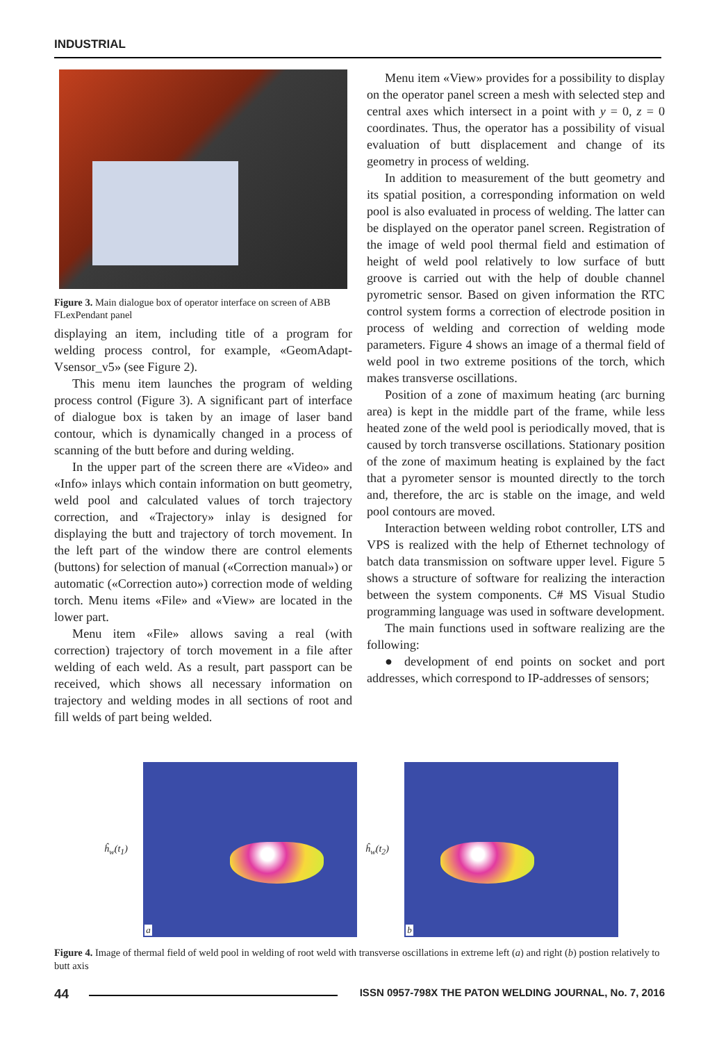INDUSTRIAL
Figure 3. Main dialogue box of operator interface on screen of ABB FLexPendant panel
displaying an item, including title of a program for welding process control, for example, «GeomAdapt-Vsensor_v5» (see Figure 2).
This menu item launches the program of welding process control (Figure 3). A significant part of interface of dialogue box is taken by an image of laser band contour, which is dynamically changed in a process of scanning of the butt before and during welding.
In the upper part of the screen there are «Video» and «Info» inlays which contain information on butt geometry, weld pool and calculated values of torch trajectory correction, and «Trajectory» inlay is designed for displaying the butt and trajectory of torch movement. In the left part of the window there are control elements (buttons) for selection of manual («Correction manual») or automatic («Correction auto») correction mode of welding torch. Menu items «File» and «View» are located in the lower part.
Menu item «File» allows saving a real (with correction) trajectory of torch movement in a file after welding of each weld. As a result, part passport can be received, which shows all necessary information on trajectory and welding modes in all sections of root and fill welds of part being welded.
Menu item «View» provides for a possibility to display on the operator panel screen a mesh with selected step and central axes which intersect in a point with y = 0, z = 0 coordinates. Thus, the operator has a possibility of visual evaluation of butt displacement and change of its geometry in process of welding.
In addition to measurement of the butt geometry and its spatial position, a corresponding information on weld pool is also evaluated in process of welding. The latter can be displayed on the operator panel screen. Registration of the image of weld pool thermal field and estimation of height of weld pool relatively to low surface of butt groove is carried out with the help of double channel pyrometric sensor. Based on given information the RTC control system forms a correction of electrode position in process of welding and correction of welding mode parameters. Figure 4 shows an image of a thermal field of weld pool in two extreme positions of the torch, which makes transverse oscillations.
Position of a zone of maximum heating (arc burning area) is kept in the middle part of the frame, while less heated zone of the weld pool is periodically moved, that is caused by torch transverse oscillations. Stationary position of the zone of maximum heating is explained by the fact that a pyrometer sensor is mounted directly to the torch and, therefore, the arc is stable on the image, and weld pool contours are moved.
Interaction between welding robot controller, LTS and VPS is realized with the help of Ethernet technology of batch data transmission on software upper level. Figure 5 shows a structure of software for realizing the interaction between the system components. C# MS Visual Studio programming language was used in software development.
The main functions used in software realizing are the following:
● development of end points on socket and port addresses, which correspond to IP-addresses of sensors;
ĥ<sub>w</sub>(t<sub>1</sub>)
a
ĥ<sub>w</sub>(t<sub>2</sub>)
b
Figure 4. Image of thermal field of weld pool in welding of root weld with transverse oscillations in extreme left (a) and right (b) postion relatively to butt axis
44
ISSN 0957-798X THE PATON WELDING JOURNAL, No. 7, 2016